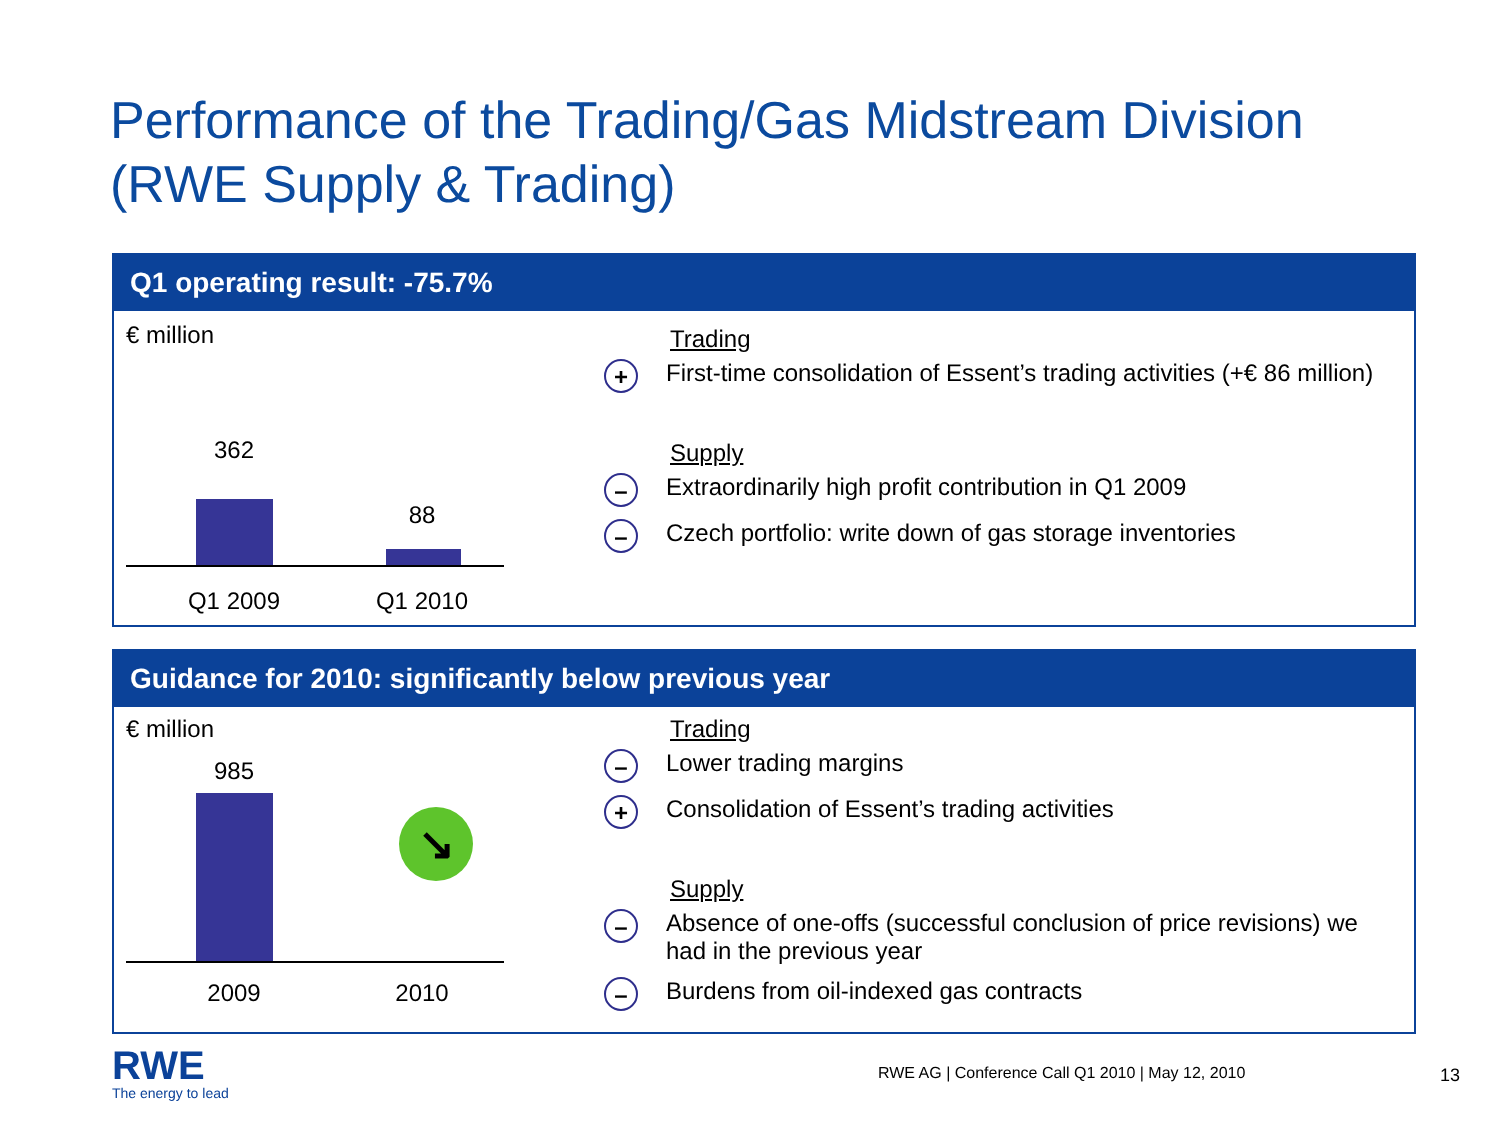Performance of the Trading/Gas Midstream Division
(RWE Supply & Trading)
Q1 operating result: -75.7%
€ million
362
88
Q1 2009
Q1 2010
Trading
+ First-time consolidation of Essent’s trading activities (+€ 86 million)
Supply
– Extraordinarily high profit contribution in Q1 2009
– Czech portfolio: write down of gas storage inventories
Guidance for 2010: significantly below previous year
€ million
985
↘
2009 2010
Trading
– Lower trading margins
+ Consolidation of Essent’s trading activities
Supply
– Absence of one-offs (successful conclusion of price revisions) we had in the previous year
– Burdens from oil-indexed gas contracts
RWE
The energy to lead
RWE AG | Conference Call Q1 2010 | May 12, 2010
13